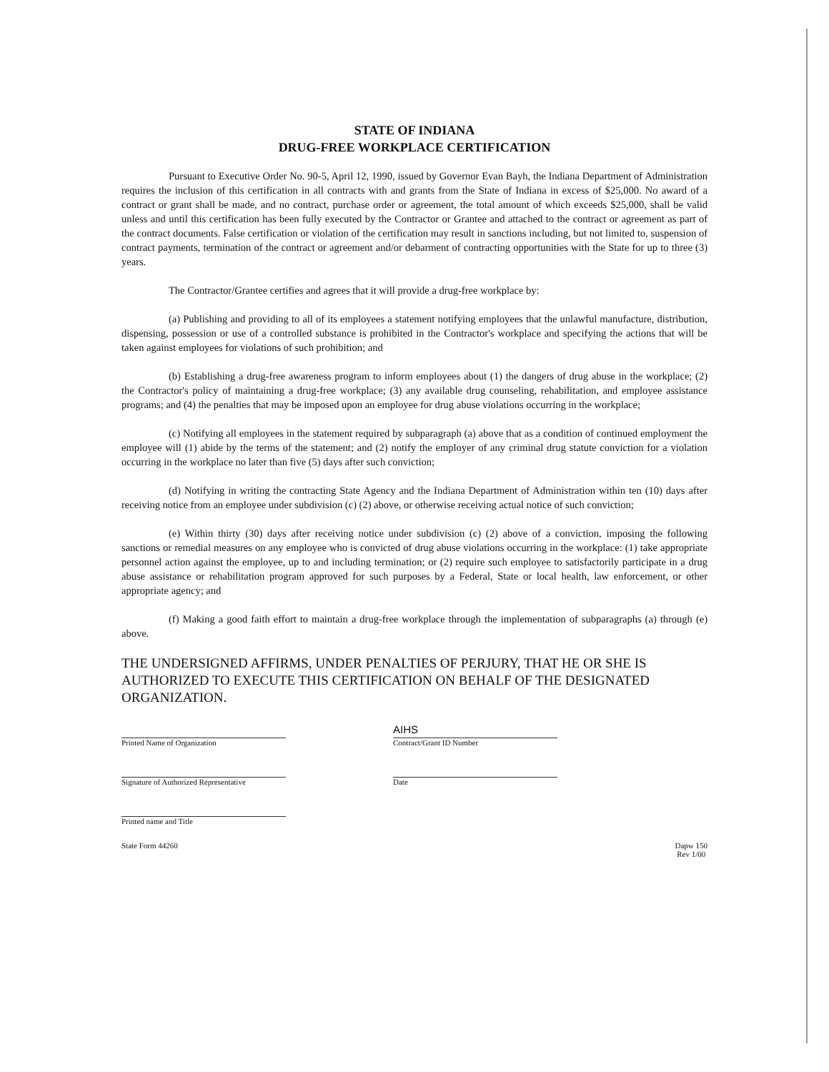STATE OF INDIANA
DRUG-FREE WORKPLACE CERTIFICATION
Pursuant to Executive Order No. 90-5, April 12, 1990, issued by Governor Evan Bayh, the Indiana Department of Administration requires the inclusion of this certification in all contracts with and grants from the State of Indiana in excess of $25,000. No award of a contract or grant shall be made, and no contract, purchase order or agreement, the total amount of which exceeds $25,000, shall be valid unless and until this certification has been fully executed by the Contractor or Grantee and attached to the contract or agreement as part of the contract documents. False certification or violation of the certification may result in sanctions including, but not limited to, suspension of contract payments, termination of the contract or agreement and/or debarment of contracting opportunities with the State for up to three (3) years.
The Contractor/Grantee certifies and agrees that it will provide a drug-free workplace by:
(a) Publishing and providing to all of its employees a statement notifying employees that the unlawful manufacture, distribution, dispensing, possession or use of a controlled substance is prohibited in the Contractor's workplace and specifying the actions that will be taken against employees for violations of such prohibition; and
(b) Establishing a drug-free awareness program to inform employees about (1) the dangers of drug abuse in the workplace; (2) the Contractor's policy of maintaining a drug-free workplace; (3) any available drug counseling, rehabilitation, and employee assistance programs; and (4) the penalties that may be imposed upon an employee for drug abuse violations occurring in the workplace;
(c) Notifying all employees in the statement required by subparagraph (a) above that as a condition of continued employment the employee will (1) abide by the terms of the statement; and (2) notify the employer of any criminal drug statute conviction for a violation occurring in the workplace no later than five (5) days after such conviction;
(d) Notifying in writing the contracting State Agency and the Indiana Department of Administration within ten (10) days after receiving notice from an employee under subdivision (c) (2) above, or otherwise receiving actual notice of such conviction;
(e) Within thirty (30) days after receiving notice under subdivision (c) (2) above of a conviction, imposing the following sanctions or remedial measures on any employee who is convicted of drug abuse violations occurring in the workplace: (1) take appropriate personnel action against the employee, up to and including termination; or (2) require such employee to satisfactorily participate in a drug abuse assistance or rehabilitation program approved for such purposes by a Federal, State or local health, law enforcement, or other appropriate agency; and
(f) Making a good faith effort to maintain a drug-free workplace through the implementation of subparagraphs (a) through (e) above.
THE UNDERSIGNED AFFIRMS, UNDER PENALTIES OF PERJURY, THAT HE OR SHE IS AUTHORIZED TO EXECUTE THIS CERTIFICATION ON BEHALF OF THE DESIGNATED ORGANIZATION.
Printed Name of Organization
AIHS
Contract/Grant ID Number
Signature of Authorized Representative
Date
Printed name and Title
State Form 44260 Dapw 150
Rev 1/00